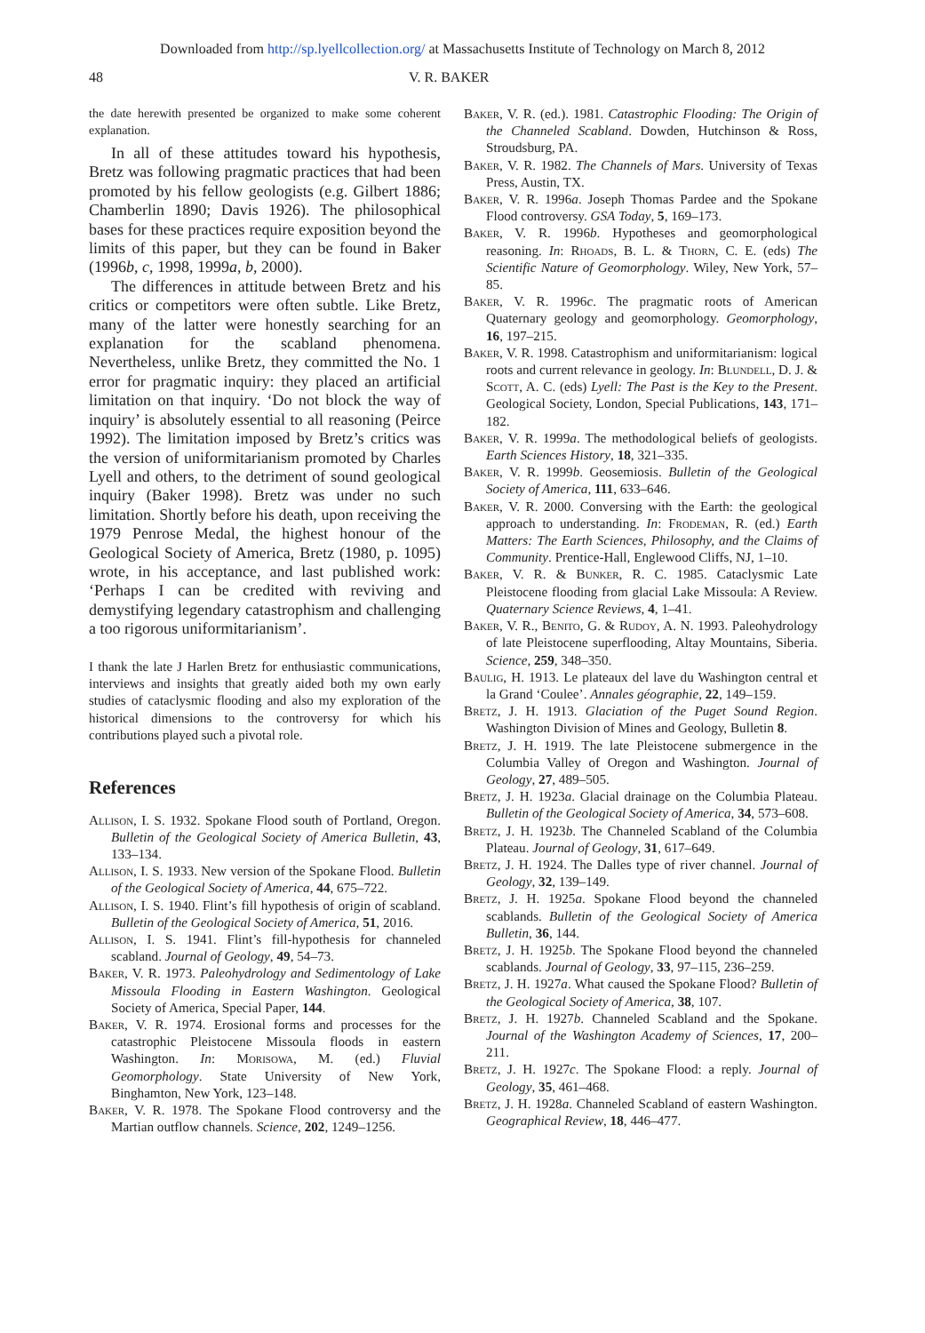Downloaded from http://sp.lyellcollection.org/ at Massachusetts Institute of Technology on March 8, 2012
48 V. R. BAKER
the date herewith presented be organized to make some coherent explanation.
In all of these attitudes toward his hypothesis, Bretz was following pragmatic practices that had been promoted by his fellow geologists (e.g. Gilbert 1886; Chamberlin 1890; Davis 1926). The philosophical bases for these practices require exposition beyond the limits of this paper, but they can be found in Baker (1996b, c, 1998, 1999a, b, 2000).
The differences in attitude between Bretz and his critics or competitors were often subtle. Like Bretz, many of the latter were honestly searching for an explanation for the scabland phenomena. Nevertheless, unlike Bretz, they committed the No. 1 error for pragmatic inquiry: they placed an artificial limitation on that inquiry. ‘Do not block the way of inquiry’ is absolutely essential to all reasoning (Peirce 1992). The limitation imposed by Bretz’s critics was the version of uniformitarianism promoted by Charles Lyell and others, to the detriment of sound geological inquiry (Baker 1998). Bretz was under no such limitation. Shortly before his death, upon receiving the 1979 Penrose Medal, the highest honour of the Geological Society of America, Bretz (1980, p. 1095) wrote, in his acceptance, and last published work: ‘Perhaps I can be credited with reviving and demystifying legendary catastrophism and challenging a too rigorous uniformitarianism’.
I thank the late J Harlen Bretz for enthusiastic communications, interviews and insights that greatly aided both my own early studies of cataclysmic flooding and also my exploration of the historical dimensions to the controversy for which his contributions played such a pivotal role.
References
Allison, I. S. 1932. Spokane Flood south of Portland, Oregon. Bulletin of the Geological Society of America Bulletin, 43, 133–134.
Allison, I. S. 1933. New version of the Spokane Flood. Bulletin of the Geological Society of America, 44, 675–722.
Allison, I. S. 1940. Flint’s fill hypothesis of origin of scabland. Bulletin of the Geological Society of America, 51, 2016.
Allison, I. S. 1941. Flint’s fill-hypothesis for channeled scabland. Journal of Geology, 49, 54–73.
Baker, V. R. 1973. Paleohydrology and Sedimentology of Lake Missoula Flooding in Eastern Washington. Geological Society of America, Special Paper, 144.
Baker, V. R. 1974. Erosional forms and processes for the catastrophic Pleistocene Missoula floods in eastern Washington. In: Morisowa, M. (ed.) Fluvial Geomorphology. State University of New York, Binghamton, New York, 123–148.
Baker, V. R. 1978. The Spokane Flood controversy and the Martian outflow channels. Science, 202, 1249–1256.
Baker, V. R. (ed.). 1981. Catastrophic Flooding: The Origin of the Channeled Scabland. Dowden, Hutchinson & Ross, Stroudsburg, PA.
Baker, V. R. 1982. The Channels of Mars. University of Texas Press, Austin, TX.
Baker, V. R. 1996a. Joseph Thomas Pardee and the Spokane Flood controversy. GSA Today, 5, 169–173.
Baker, V. R. 1996b. Hypotheses and geomorphological reasoning. In: Rhoads, B. L. & Thorn, C. E. (eds) The Scientific Nature of Geomorphology. Wiley, New York, 57–85.
Baker, V. R. 1996c. The pragmatic roots of American Quaternary geology and geomorphology. Geomorphology, 16, 197–215.
Baker, V. R. 1998. Catastrophism and uniformitarianism: logical roots and current relevance in geology. In: Blundell, D. J. & Scott, A. C. (eds) Lyell: The Past is the Key to the Present. Geological Society, London, Special Publications, 143, 171–182.
Baker, V. R. 1999a. The methodological beliefs of geologists. Earth Sciences History, 18, 321–335.
Baker, V. R. 1999b. Geosemiosis. Bulletin of the Geological Society of America, 111, 633–646.
Baker, V. R. 2000. Conversing with the Earth: the geological approach to understanding. In: Frodeman, R. (ed.) Earth Matters: The Earth Sciences, Philosophy, and the Claims of Community. Prentice-Hall, Englewood Cliffs, NJ, 1–10.
Baker, V. R. & Bunker, R. C. 1985. Cataclysmic Late Pleistocene flooding from glacial Lake Missoula: A Review. Quaternary Science Reviews, 4, 1–41.
Baker, V. R., Benito, G. & Rudoy, A. N. 1993. Paleohydrology of late Pleistocene superflooding, Altay Mountains, Siberia. Science, 259, 348–350.
Baulig, H. 1913. Le plateaux del lave du Washington central et la Grand ‘Coulee’. Annales géographie, 22, 149–159.
Bretz, J. H. 1913. Glaciation of the Puget Sound Region. Washington Division of Mines and Geology, Bulletin 8.
Bretz, J. H. 1919. The late Pleistocene submergence in the Columbia Valley of Oregon and Washington. Journal of Geology, 27, 489–505.
Bretz, J. H. 1923a. Glacial drainage on the Columbia Plateau. Bulletin of the Geological Society of America, 34, 573–608.
Bretz, J. H. 1923b. The Channeled Scabland of the Columbia Plateau. Journal of Geology, 31, 617–649.
Bretz, J. H. 1924. The Dalles type of river channel. Journal of Geology, 32, 139–149.
Bretz, J. H. 1925a. Spokane Flood beyond the channeled scablands. Bulletin of the Geological Society of America Bulletin, 36, 144.
Bretz, J. H. 1925b. The Spokane Flood beyond the channeled scablands. Journal of Geology, 33, 97–115, 236–259.
Bretz, J. H. 1927a. What caused the Spokane Flood? Bulletin of the Geological Society of America, 38, 107.
Bretz, J. H. 1927b. Channeled Scabland and the Spokane. Journal of the Washington Academy of Sciences, 17, 200–211.
Bretz, J. H. 1927c. The Spokane Flood: a reply. Journal of Geology, 35, 461–468.
Bretz, J. H. 1928a. Channeled Scabland of eastern Washington. Geographical Review, 18, 446–477.